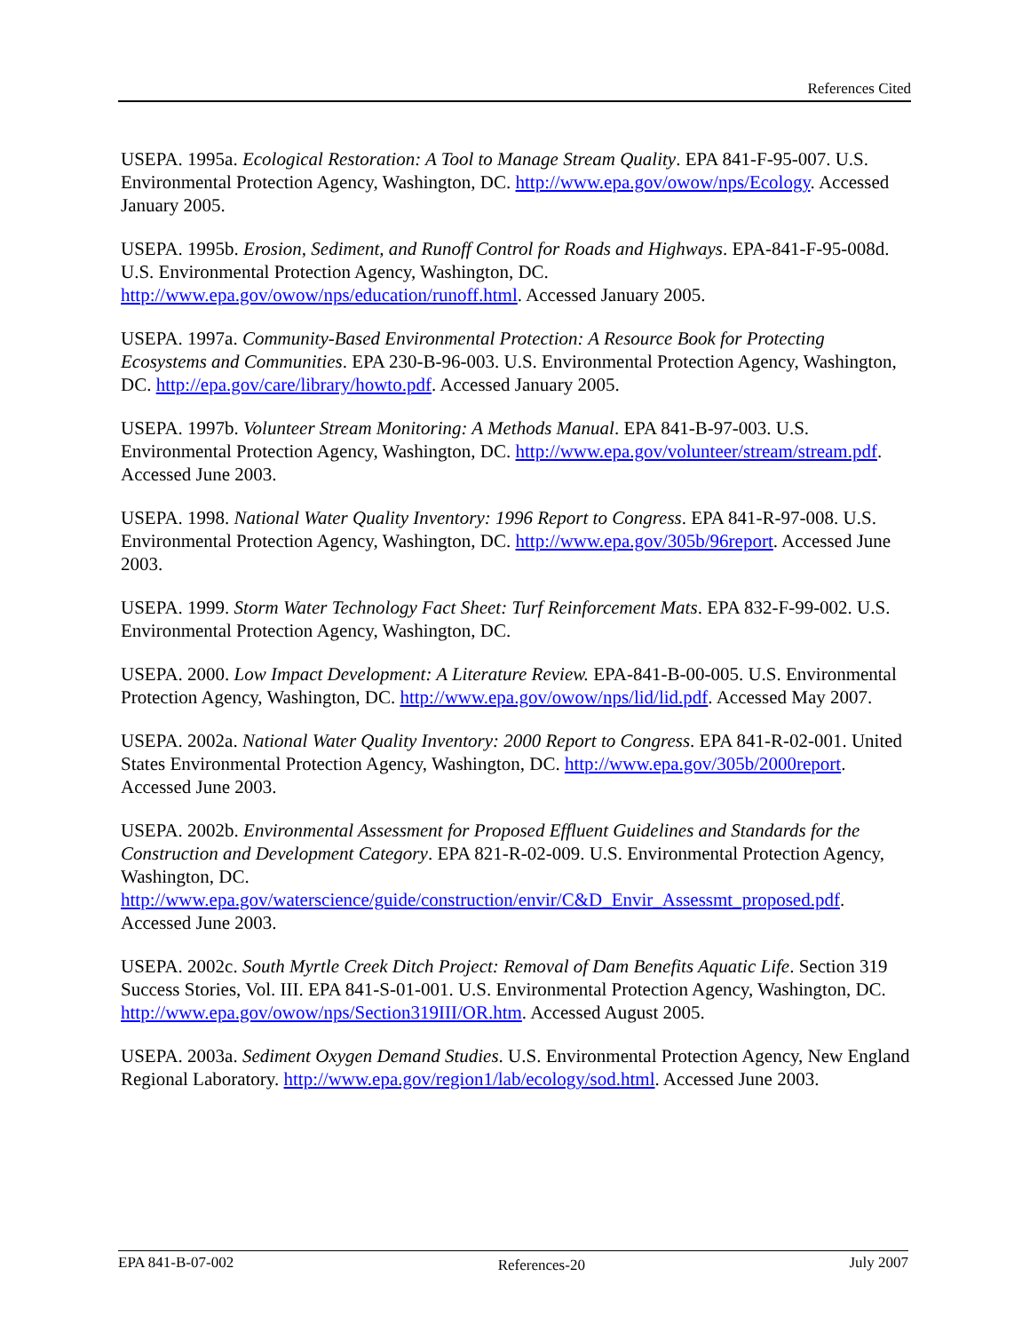References Cited
USEPA. 1995a. Ecological Restoration: A Tool to Manage Stream Quality. EPA 841-F-95-007. U.S. Environmental Protection Agency, Washington, DC. http://www.epa.gov/owow/nps/Ecology. Accessed January 2005.
USEPA. 1995b. Erosion, Sediment, and Runoff Control for Roads and Highways. EPA-841-F-95-008d. U.S. Environmental Protection Agency, Washington, DC. http://www.epa.gov/owow/nps/education/runoff.html. Accessed January 2005.
USEPA. 1997a. Community-Based Environmental Protection: A Resource Book for Protecting Ecosystems and Communities. EPA 230-B-96-003. U.S. Environmental Protection Agency, Washington, DC. http://epa.gov/care/library/howto.pdf. Accessed January 2005.
USEPA. 1997b. Volunteer Stream Monitoring: A Methods Manual. EPA 841-B-97-003. U.S. Environmental Protection Agency, Washington, DC. http://www.epa.gov/volunteer/stream/stream.pdf. Accessed June 2003.
USEPA. 1998. National Water Quality Inventory: 1996 Report to Congress. EPA 841-R-97-008. U.S. Environmental Protection Agency, Washington, DC. http://www.epa.gov/305b/96report. Accessed June 2003.
USEPA. 1999. Storm Water Technology Fact Sheet: Turf Reinforcement Mats. EPA 832-F-99-002. U.S. Environmental Protection Agency, Washington, DC.
USEPA. 2000. Low Impact Development: A Literature Review. EPA-841-B-00-005. U.S. Environmental Protection Agency, Washington, DC. http://www.epa.gov/owow/nps/lid/lid.pdf. Accessed May 2007.
USEPA. 2002a. National Water Quality Inventory: 2000 Report to Congress. EPA 841-R-02-001. United States Environmental Protection Agency, Washington, DC. http://www.epa.gov/305b/2000report. Accessed June 2003.
USEPA. 2002b. Environmental Assessment for Proposed Effluent Guidelines and Standards for the Construction and Development Category. EPA 821-R-02-009. U.S. Environmental Protection Agency, Washington, DC. http://www.epa.gov/waterscience/guide/construction/envir/C&D_Envir_Assessmt_proposed.pdf. Accessed June 2003.
USEPA. 2002c. South Myrtle Creek Ditch Project: Removal of Dam Benefits Aquatic Life. Section 319 Success Stories, Vol. III. EPA 841-S-01-001. U.S. Environmental Protection Agency, Washington, DC. http://www.epa.gov/owow/nps/Section319III/OR.htm. Accessed August 2005.
USEPA. 2003a. Sediment Oxygen Demand Studies. U.S. Environmental Protection Agency, New England Regional Laboratory. http://www.epa.gov/region1/lab/ecology/sod.html. Accessed June 2003.
EPA 841-B-07-002 References-20 July 2007